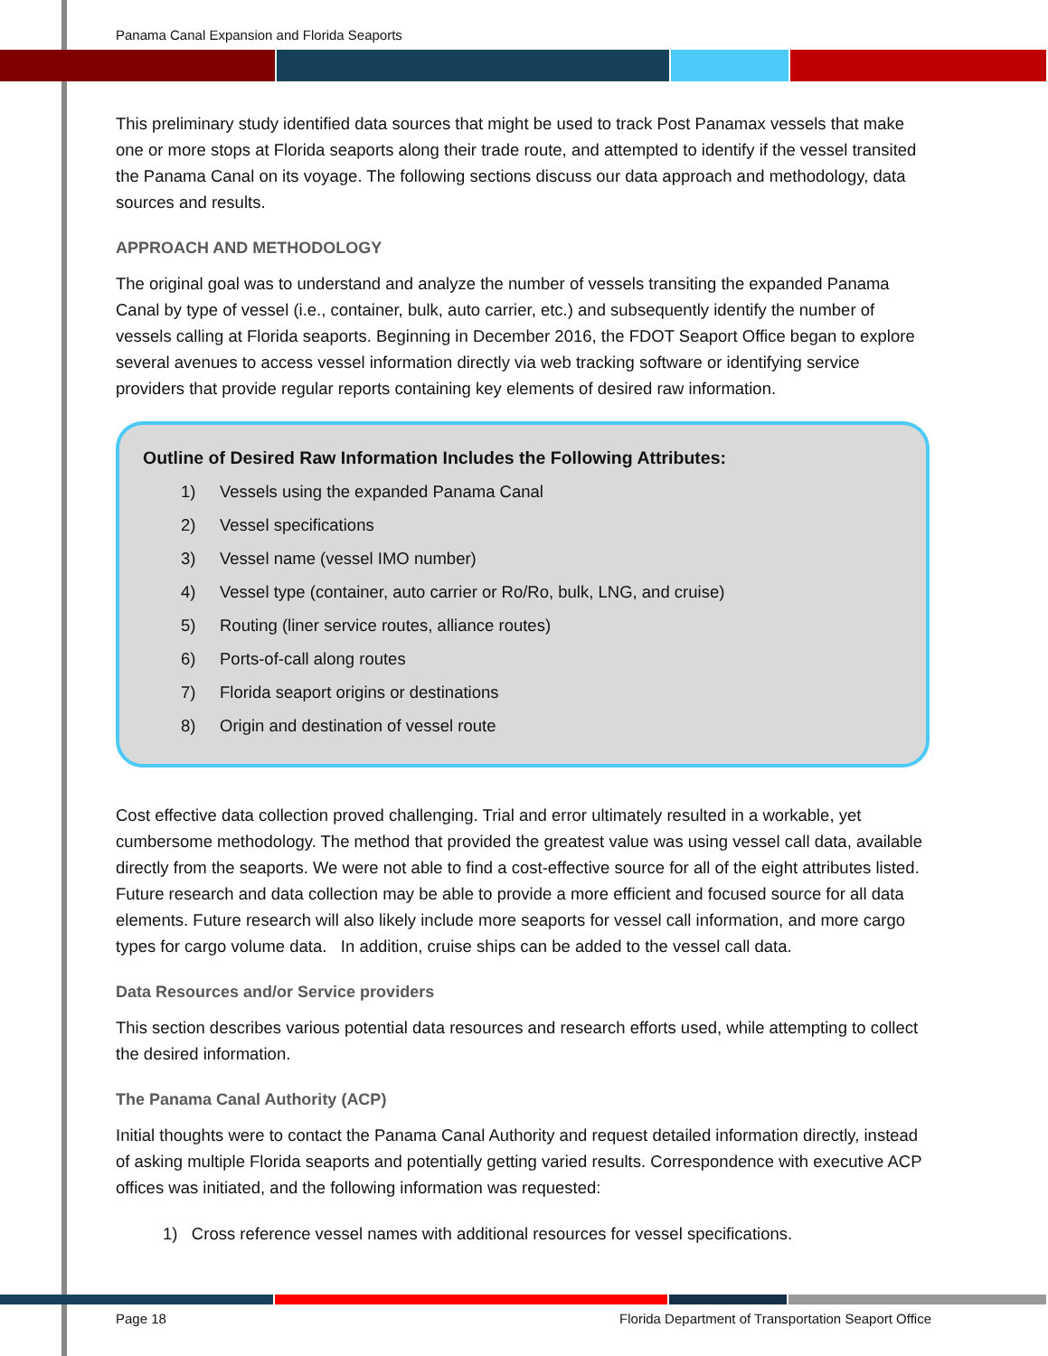Panama Canal Expansion and Florida Seaports
This preliminary study identified data sources that might be used to track Post Panamax vessels that make one or more stops at Florida seaports along their trade route, and attempted to identify if the vessel transited the Panama Canal on its voyage. The following sections discuss our data approach and methodology, data sources and results.
APPROACH AND METHODOLOGY
The original goal was to understand and analyze the number of vessels transiting the expanded Panama Canal by type of vessel (i.e., container, bulk, auto carrier, etc.) and subsequently identify the number of vessels calling at Florida seaports. Beginning in December 2016, the FDOT Seaport Office began to explore several avenues to access vessel information directly via web tracking software or identifying service providers that provide regular reports containing key elements of desired raw information.
Outline of Desired Raw Information Includes the Following Attributes:
1) Vessels using the expanded Panama Canal
2) Vessel specifications
3) Vessel name (vessel IMO number)
4) Vessel type (container, auto carrier or Ro/Ro, bulk, LNG, and cruise)
5) Routing (liner service routes, alliance routes)
6) Ports-of-call along routes
7) Florida seaport origins or destinations
8) Origin and destination of vessel route
Cost effective data collection proved challenging. Trial and error ultimately resulted in a workable, yet cumbersome methodology. The method that provided the greatest value was using vessel call data, available directly from the seaports. We were not able to find a cost-effective source for all of the eight attributes listed. Future research and data collection may be able to provide a more efficient and focused source for all data elements. Future research will also likely include more seaports for vessel call information, and more cargo types for cargo volume data. In addition, cruise ships can be added to the vessel call data.
Data Resources and/or Service providers
This section describes various potential data resources and research efforts used, while attempting to collect the desired information.
The Panama Canal Authority (ACP)
Initial thoughts were to contact the Panama Canal Authority and request detailed information directly, instead of asking multiple Florida seaports and potentially getting varied results. Correspondence with executive ACP offices was initiated, and the following information was requested:
1) Cross reference vessel names with additional resources for vessel specifications.
Page 18 Florida Department of Transportation Seaport Office